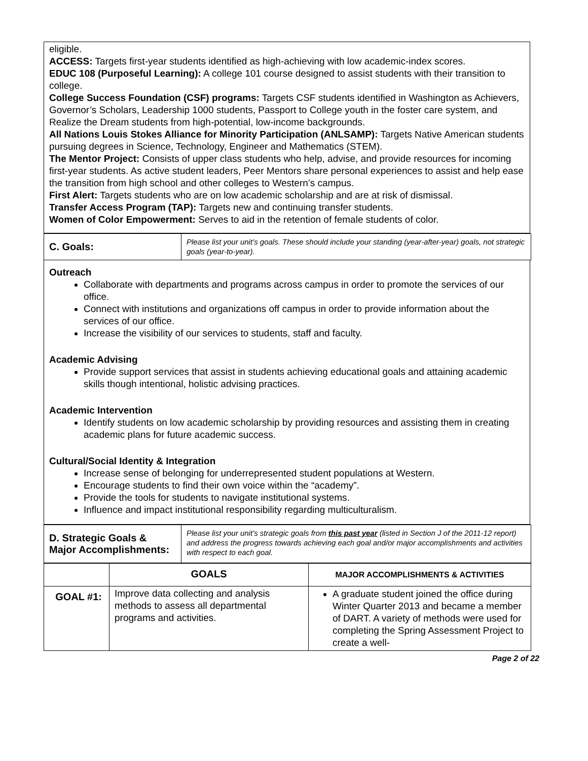eligible.
ACCESS: Targets first-year students identified as high-achieving with low academic-index scores.
EDUC 108 (Purposeful Learning): A college 101 course designed to assist students with their transition to college.
College Success Foundation (CSF) programs: Targets CSF students identified in Washington as Achievers, Governor’s Scholars, Leadership 1000 students, Passport to College youth in the foster care system, and Realize the Dream students from high-potential, low-income backgrounds.
All Nations Louis Stokes Alliance for Minority Participation (ANLSAMP): Targets Native American students pursuing degrees in Science, Technology, Engineer and Mathematics (STEM).
The Mentor Project: Consists of upper class students who help, advise, and provide resources for incoming first-year students. As active student leaders, Peer Mentors share personal experiences to assist and help ease the transition from high school and other colleges to Western’s campus.
First Alert: Targets students who are on low academic scholarship and are at risk of dismissal.
Transfer Access Program (TAP): Targets new and continuing transfer students.
Women of Color Empowerment: Serves to aid in the retention of female students of color.
| C. Goals: | Please list your unit’s goals. These should include your standing (year-after-year) goals, not strategic goals (year-to-year). |
Outreach
Collaborate with departments and programs across campus in order to promote the services of our office.
Connect with institutions and organizations off campus in order to provide information about the services of our office.
Increase the visibility of our services to students, staff and faculty.
Academic Advising
Provide support services that assist in students achieving educational goals and attaining academic skills though intentional, holistic advising practices.
Academic Intervention
Identify students on low academic scholarship by providing resources and assisting them in creating academic plans for future academic success.
Cultural/Social Identity & Integration
Increase sense of belonging for underrepresented student populations at Western.
Encourage students to find their own voice within the “academy”.
Provide the tools for students to navigate institutional systems.
Influence and impact institutional responsibility regarding multiculturalism.
| D. Strategic Goals & Major Accomplishments: | Please list your unit’s strategic goals from this past year (listed in Section J of the 2011-12 report) and address the progress towards achieving each goal and/or major accomplishments and activities with respect to each goal. |
| | GOALS | MAJOR ACCOMPLISHMENTS & ACTIVITIES |
| --- | --- | --- |
| GOAL #1: | Improve data collecting and analysis methods to assess all departmental programs and activities. | A graduate student joined the office during Winter Quarter 2013 and became a member of DART. A variety of methods were used for completing the Spring Assessment Project to create a well- |
Page 2 of 22